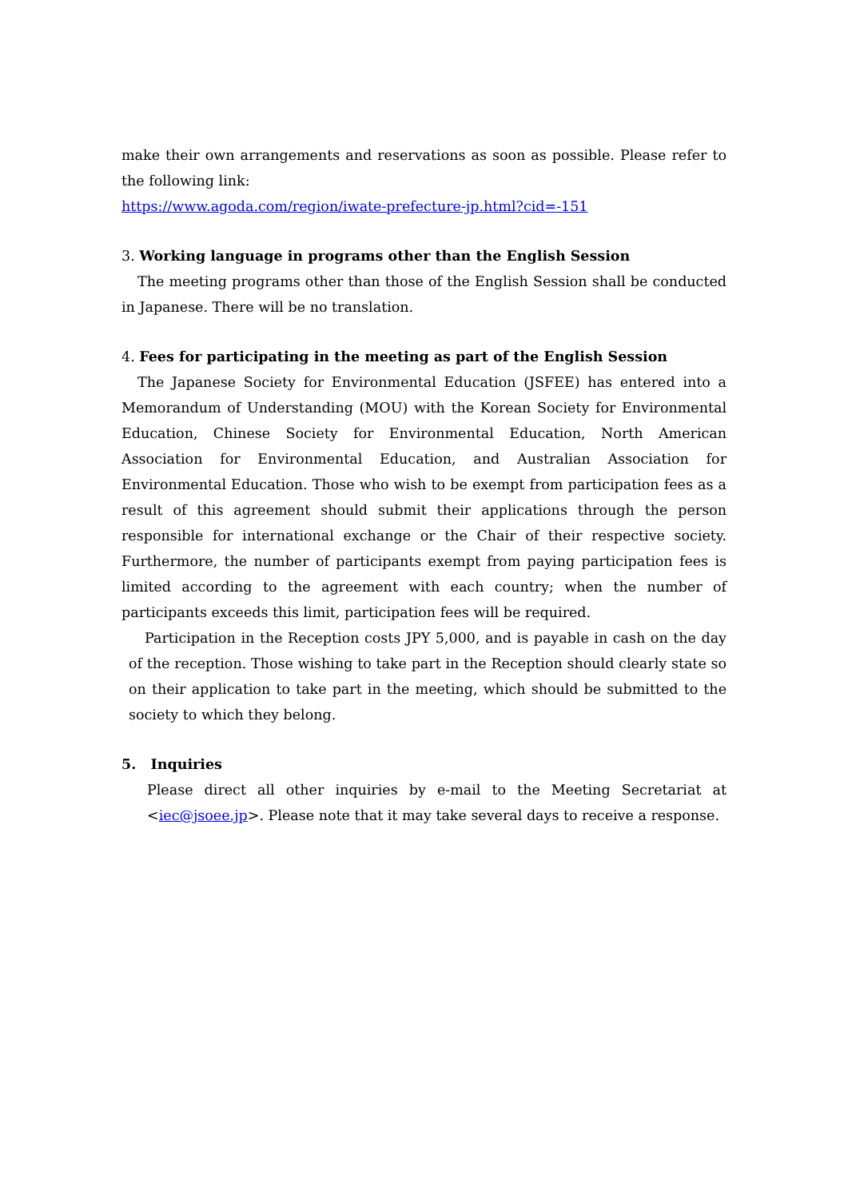make their own arrangements and reservations as soon as possible. Please refer to the following link:
https://www.agoda.com/region/iwate-prefecture-jp.html?cid=-151
3. Working language in programs other than the English Session
The meeting programs other than those of the English Session shall be conducted in Japanese. There will be no translation.
4. Fees for participating in the meeting as part of the English Session
The Japanese Society for Environmental Education (JSFEE) has entered into a Memorandum of Understanding (MOU) with the Korean Society for Environmental Education, Chinese Society for Environmental Education, North American Association for Environmental Education, and Australian Association for Environmental Education. Those who wish to be exempt from participation fees as a result of this agreement should submit their applications through the person responsible for international exchange or the Chair of their respective society. Furthermore, the number of participants exempt from paying participation fees is limited according to the agreement with each country; when the number of participants exceeds this limit, participation fees will be required.
Participation in the Reception costs JPY 5,000, and is payable in cash on the day of the reception. Those wishing to take part in the Reception should clearly state so on their application to take part in the meeting, which should be submitted to the society to which they belong.
5. Inquiries
Please direct all other inquiries by e-mail to the Meeting Secretariat at <iec@jsoee.jp>. Please note that it may take several days to receive a response.